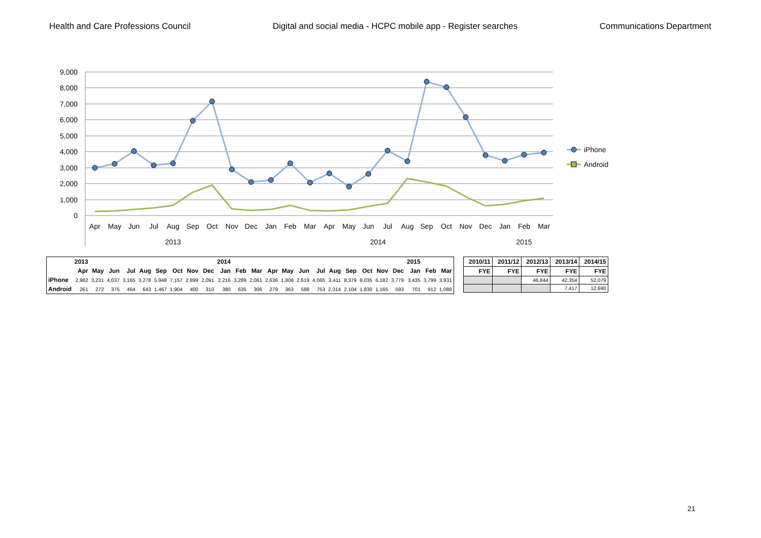Health and Care Professions Council Digital and social media - HCPC mobile app - Register searches Communications Department
9,000
8,000
7,000
6,000
5,000
4,000
3,000
2,000
1,000
0
iPhone
Android
Apr
May
Jun
Jul
Aug
Sep
Oct
Nov
Dec
Jan
Feb
Mar
Apr
May
Jun
Jul
Aug
Sep
Oct
Nov
Dec
Jan
Feb
Mar
2013
2014
2015
| | 2013 | | | | | | | | | 2014 | | | | | | | | | | | | 2015 | | |
| --- | --- | --- | --- | --- | --- | --- | --- | --- | --- | --- | --- | --- | --- | --- | --- | --- | --- | --- | --- | --- | --- | --- | --- | --- |
| | Apr | May | Jun | Jul | Aug | Sep | Oct | Nov | Dec | Jan | Feb | Mar | Apr | May | Jun | Jul | Aug | Sep | Oct | Nov | Dec | Jan | Feb | Mar |
| iPhone | 2,982 | 3,231 | 4,037 | 3,165 | 3,278 | 5,948 | 7,157 | 2,899 | 2,091 | 2,216 | 3,289 | 2,061 | 2,636 | 1,808 | 2,619 | 4,065 | 3,411 | 8,379 | 8,035 | 6,182 | 3,779 | 3,435 | 3,799 | 3,931 |
| Android | 261 | 272 | 375 | 464 | 643 | 1,467 | 1,904 | 400 | 310 | 380 | 635 | 306 | 279 | 363 | 588 | 753 | 2,314 | 2,104 | 1,830 | 1,165 | 593 | 701 | 912 | 1,088 |
| 2010/11 | 2011/12 | 2012/13 | 2013/14 | 2014/15 |
| --- | --- | --- | --- | --- |
| FYE | FYE | FYE | FYE | FYE |
| | | 46,844 | 42,354 | 52,079 |
| | | | 7,417 | 12,690 |
21